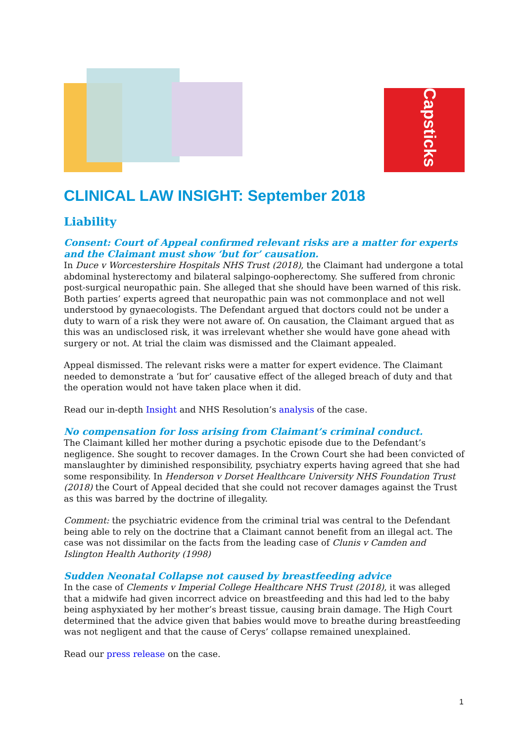Capsticks
CLINICAL LAW INSIGHT: September 2018
Liability
Consent: Court of Appeal confirmed relevant risks are a matter for experts and the Claimant must show ‘but for’ causation.
In Duce v Worcestershire Hospitals NHS Trust (2018), the Claimant had undergone a total abdominal hysterectomy and bilateral salpingo-oopherectomy. She suffered from chronic post-surgical neuropathic pain. She alleged that she should have been warned of this risk. Both parties’ experts agreed that neuropathic pain was not commonplace and not well understood by gynaecologists. The Defendant argued that doctors could not be under a duty to warn of a risk they were not aware of. On causation, the Claimant argued that as this was an undisclosed risk, it was irrelevant whether she would have gone ahead with surgery or not. At trial the claim was dismissed and the Claimant appealed.
Appeal dismissed. The relevant risks were a matter for expert evidence. The Claimant needed to demonstrate a ‘but for’ causative effect of the alleged breach of duty and that the operation would not have taken place when it did.
Read our in-depth Insight and NHS Resolution’s analysis of the case.
No compensation for loss arising from Claimant’s criminal conduct.
The Claimant killed her mother during a psychotic episode due to the Defendant’s negligence. She sought to recover damages. In the Crown Court she had been convicted of manslaughter by diminished responsibility, psychiatry experts having agreed that she had some responsibility. In Henderson v Dorset Healthcare University NHS Foundation Trust (2018) the Court of Appeal decided that she could not recover damages against the Trust as this was barred by the doctrine of illegality.
Comment: the psychiatric evidence from the criminal trial was central to the Defendant being able to rely on the doctrine that a Claimant cannot benefit from an illegal act. The case was not dissimilar on the facts from the leading case of Clunis v Camden and Islington Health Authority (1998)
Sudden Neonatal Collapse not caused by breastfeeding advice
In the case of Clements v Imperial College Healthcare NHS Trust (2018), it was alleged that a midwife had given incorrect advice on breastfeeding and this had led to the baby being asphyxiated by her mother’s breast tissue, causing brain damage. The High Court determined that the advice given that babies would move to breathe during breastfeeding was not negligent and that the cause of Cerys’ collapse remained unexplained.
Read our press release on the case.
1